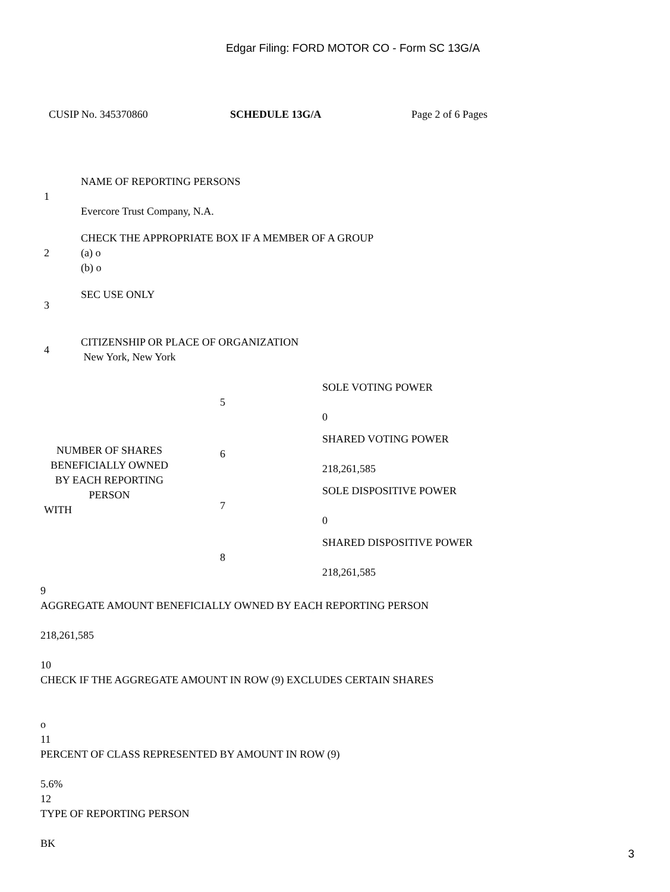Edgar Filing: FORD MOTOR CO - Form SC 13G/A
CUSIP No. 345370860 SCHEDULE 13G/A Page 2 of 6 Pages
| 1 | NAME OF REPORTING PERSONS Evercore Trust Company, N.A. |
| 2 | CHECK THE APPROPRIATE BOX IF A MEMBER OF A GROUP (a) o (b) o |
| 3 | SEC USE ONLY |
| 4 | CITIZENSHIP OR PLACE OF ORGANIZATION New York, New York |
| NUMBER OF SHARES BENEFICIALLY OWNED BY EACH REPORTING PERSON WITH | 5 | SOLE VOTING POWER 0 |
| | 6 | SHARED VOTING POWER 218,261,585 |
| | 7 | SOLE DISPOSITIVE POWER 0 |
| | 8 | SHARED DISPOSITIVE POWER 218,261,585 |
9
AGGREGATE AMOUNT BENEFICIALLY OWNED BY EACH REPORTING PERSON
218,261,585
10
CHECK IF THE AGGREGATE AMOUNT IN ROW (9) EXCLUDES CERTAIN SHARES
o
11
PERCENT OF CLASS REPRESENTED BY AMOUNT IN ROW (9)
5.6%
12
TYPE OF REPORTING PERSON
BK
3